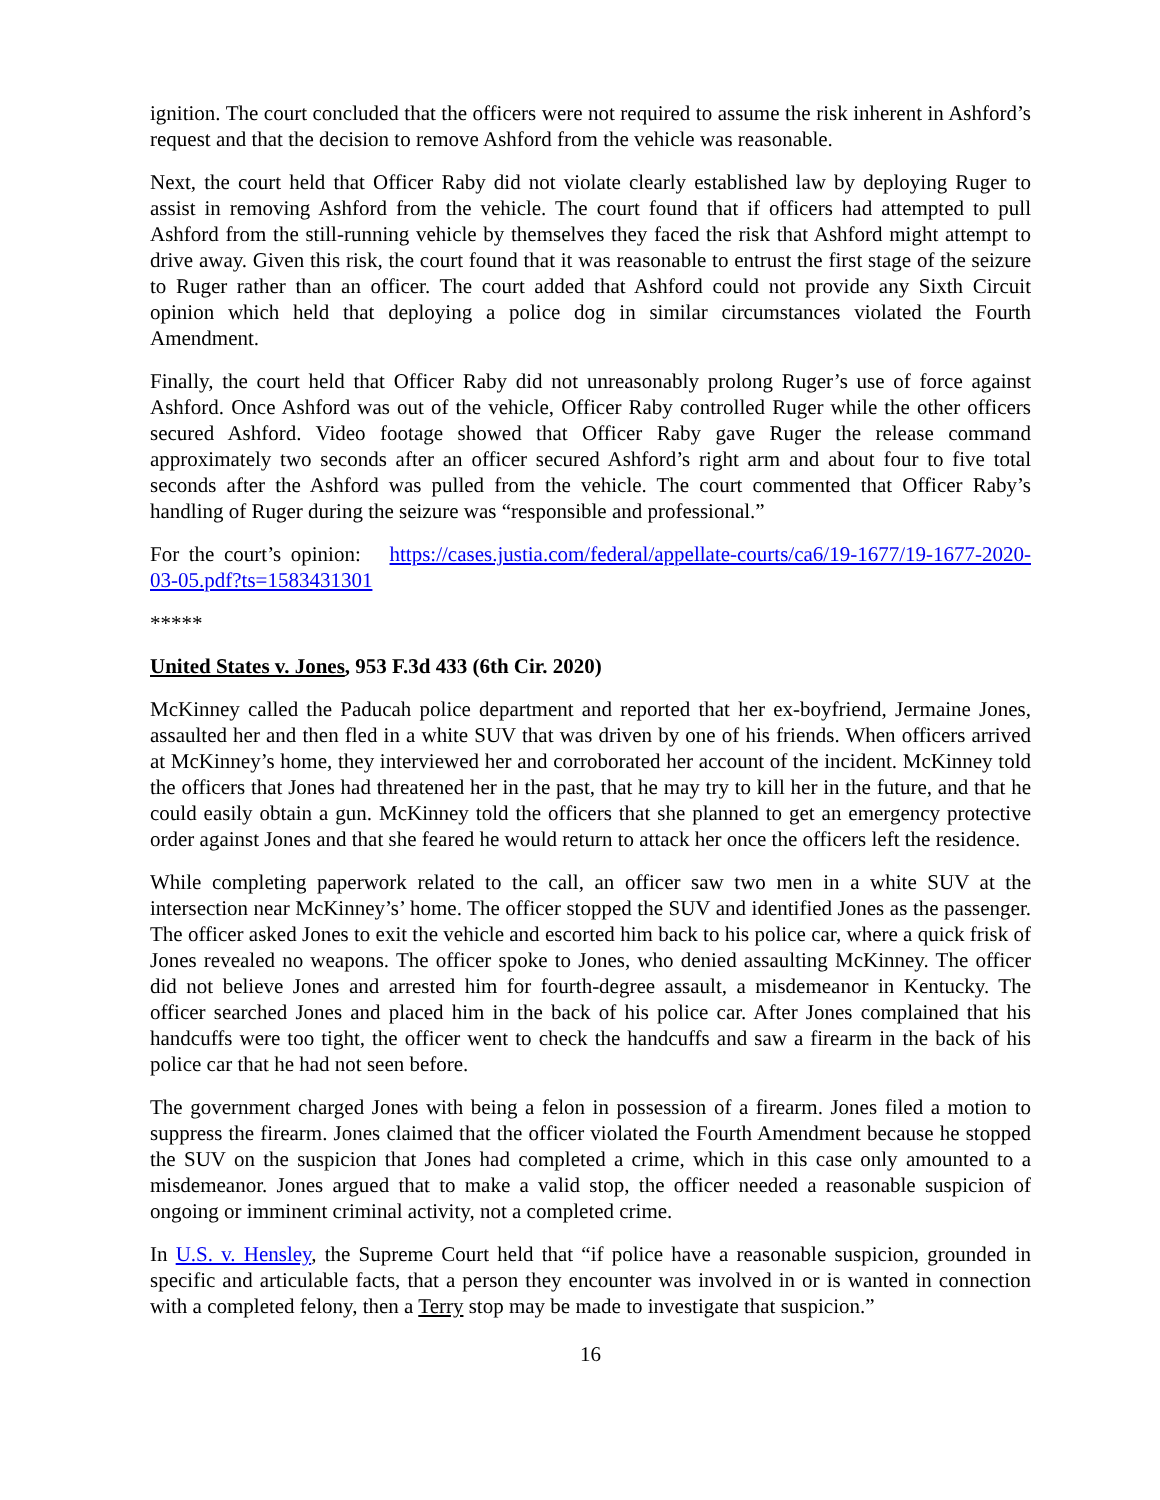ignition. The court concluded that the officers were not required to assume the risk inherent in Ashford’s request and that the decision to remove Ashford from the vehicle was reasonable.
Next, the court held that Officer Raby did not violate clearly established law by deploying Ruger to assist in removing Ashford from the vehicle. The court found that if officers had attempted to pull Ashford from the still-running vehicle by themselves they faced the risk that Ashford might attempt to drive away. Given this risk, the court found that it was reasonable to entrust the first stage of the seizure to Ruger rather than an officer. The court added that Ashford could not provide any Sixth Circuit opinion which held that deploying a police dog in similar circumstances violated the Fourth Amendment.
Finally, the court held that Officer Raby did not unreasonably prolong Ruger’s use of force against Ashford. Once Ashford was out of the vehicle, Officer Raby controlled Ruger while the other officers secured Ashford. Video footage showed that Officer Raby gave Ruger the release command approximately two seconds after an officer secured Ashford’s right arm and about four to five total seconds after the Ashford was pulled from the vehicle. The court commented that Officer Raby’s handling of Ruger during the seizure was “responsible and professional.”
For the court’s opinion: https://cases.justia.com/federal/appellate-courts/ca6/19-1677/19-1677-2020-03-05.pdf?ts=1583431301
*****
United States v. Jones, 953 F.3d 433 (6th Cir. 2020)
McKinney called the Paducah police department and reported that her ex-boyfriend, Jermaine Jones, assaulted her and then fled in a white SUV that was driven by one of his friends. When officers arrived at McKinney’s home, they interviewed her and corroborated her account of the incident. McKinney told the officers that Jones had threatened her in the past, that he may try to kill her in the future, and that he could easily obtain a gun. McKinney told the officers that she planned to get an emergency protective order against Jones and that she feared he would return to attack her once the officers left the residence.
While completing paperwork related to the call, an officer saw two men in a white SUV at the intersection near McKinney’s’ home. The officer stopped the SUV and identified Jones as the passenger. The officer asked Jones to exit the vehicle and escorted him back to his police car, where a quick frisk of Jones revealed no weapons. The officer spoke to Jones, who denied assaulting McKinney. The officer did not believe Jones and arrested him for fourth-degree assault, a misdemeanor in Kentucky. The officer searched Jones and placed him in the back of his police car. After Jones complained that his handcuffs were too tight, the officer went to check the handcuffs and saw a firearm in the back of his police car that he had not seen before.
The government charged Jones with being a felon in possession of a firearm. Jones filed a motion to suppress the firearm. Jones claimed that the officer violated the Fourth Amendment because he stopped the SUV on the suspicion that Jones had completed a crime, which in this case only amounted to a misdemeanor. Jones argued that to make a valid stop, the officer needed a reasonable suspicion of ongoing or imminent criminal activity, not a completed crime.
In U.S. v. Hensley, the Supreme Court held that “if police have a reasonable suspicion, grounded in specific and articulable facts, that a person they encounter was involved in or is wanted in connection with a completed felony, then a Terry stop may be made to investigate that suspicion.”
16